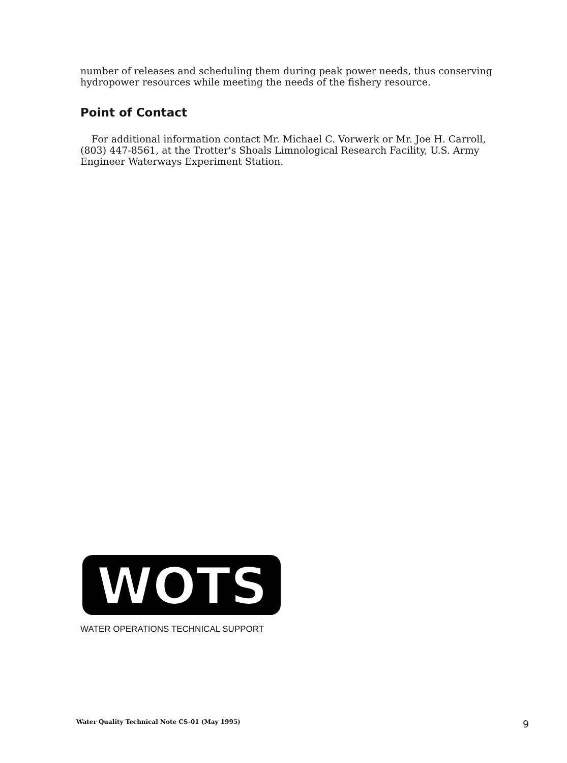number of releases and scheduling them during peak power needs, thus conserving hydropower resources while meeting the needs of the fishery resource.
Point of Contact
For additional information contact Mr. Michael C. Vorwerk or Mr. Joe H. Carroll, (803) 447-8561, at the Trotter's Shoals Limnological Research Facility, U.S. Army Engineer Waterways Experiment Station.
WOTS
WATER OPERATIONS TECHNICAL SUPPORT
Water Quality Technical Note CS-01 (May 1995) 9